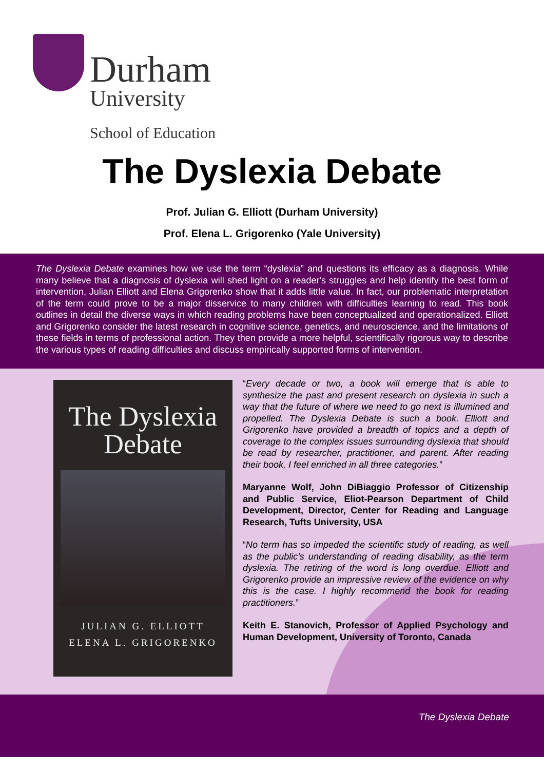Durham
University
School of Education
The Dyslexia Debate
Prof. Julian G. Elliott (Durham University)
Prof. Elena L. Grigorenko (Yale University)
The Dyslexia Debate examines how we use the term “dyslexia” and questions its efficacy as a diagnosis. While many believe that a diagnosis of dyslexia will shed light on a reader's struggles and help identify the best form of intervention, Julian Elliott and Elena Grigorenko show that it adds little value. In fact, our problematic interpretation of the term could prove to be a major disservice to many children with difficulties learning to read. This book outlines in detail the diverse ways in which reading problems have been conceptualized and operationalized. Elliott and Grigorenko consider the latest research in cognitive science, genetics, and neuroscience, and the limitations of these fields in terms of professional action. They then provide a more helpful, scientifically rigorous way to describe the various types of reading difficulties and discuss empirically supported forms of intervention.
The Dyslexia
Debate
JULIAN G. ELLIOTT
ELENA L. GRIGORENKO
“Every decade or two, a book will emerge that is able to synthesize the past and present research on dyslexia in such a way that the future of where we need to go next is illumined and propelled. The Dyslexia Debate is such a book. Elliott and Grigorenko have provided a breadth of topics and a depth of coverage to the complex issues surrounding dyslexia that should be read by researcher, practitioner, and parent. After reading their book, I feel enriched in all three categories.”
Maryanne Wolf, John DiBiaggio Professor of Citizenship and Public Service, Eliot-Pearson Department of Child Development, Director, Center for Reading and Language Research, Tufts University, USA
“No term has so impeded the scientific study of reading, as well as the public’s understanding of reading disability, as the term dyslexia. The retiring of the word is long overdue. Elliott and Grigorenko provide an impressive review of the evidence on why this is the case. I highly recommend the book for reading practitioners.”
Keith E. Stanovich, Professor of Applied Psychology and Human Development, University of Toronto, Canada
The Dyslexia Debate